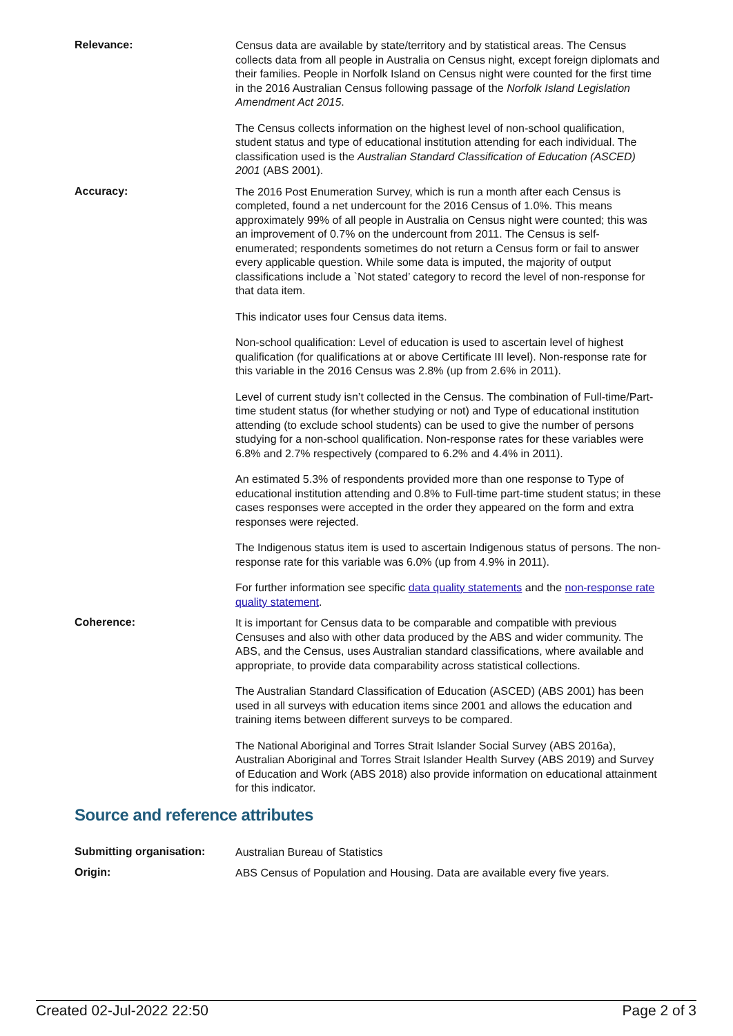Relevance:
Census data are available by state/territory and by statistical areas. The Census collects data from all people in Australia on Census night, except foreign diplomats and their families. People in Norfolk Island on Census night were counted for the first time in the 2016 Australian Census following passage of the Norfolk Island Legislation Amendment Act 2015.
The Census collects information on the highest level of non-school qualification, student status and type of educational institution attending for each individual. The classification used is the Australian Standard Classification of Education (ASCED) 2001 (ABS 2001).
Accuracy:
The 2016 Post Enumeration Survey, which is run a month after each Census is completed, found a net undercount for the 2016 Census of 1.0%. This means approximately 99% of all people in Australia on Census night were counted; this was an improvement of 0.7% on the undercount from 2011. The Census is self-enumerated; respondents sometimes do not return a Census form or fail to answer every applicable question. While some data is imputed, the majority of output classifications include a `Not stated’ category to record the level of non-response for that data item.
This indicator uses four Census data items.
Non-school qualification: Level of education is used to ascertain level of highest qualification (for qualifications at or above Certificate III level). Non-response rate for this variable in the 2016 Census was 2.8% (up from 2.6% in 2011).
Level of current study isn’t collected in the Census. The combination of Full-time/Part-time student status (for whether studying or not) and Type of educational institution attending (to exclude school students) can be used to give the number of persons studying for a non-school qualification. Non-response rates for these variables were 6.8% and 2.7% respectively (compared to 6.2% and 4.4% in 2011).
An estimated 5.3% of respondents provided more than one response to Type of educational institution attending and 0.8% to Full-time part-time student status; in these cases responses were accepted in the order they appeared on the form and extra responses were rejected.
The Indigenous status item is used to ascertain Indigenous status of persons. The non-response rate for this variable was 6.0% (up from 4.9% in 2011).
For further information see specific data quality statements and the non-response rate quality statement.
Coherence:
It is important for Census data to be comparable and compatible with previous Censuses and also with other data produced by the ABS and wider community. The ABS, and the Census, uses Australian standard classifications, where available and appropriate, to provide data comparability across statistical collections.
The Australian Standard Classification of Education (ASCED) (ABS 2001) has been used in all surveys with education items since 2001 and allows the education and training items between different surveys to be compared.
The National Aboriginal and Torres Strait Islander Social Survey (ABS 2016a), Australian Aboriginal and Torres Strait Islander Health Survey (ABS 2019) and Survey of Education and Work (ABS 2018) also provide information on educational attainment for this indicator.
Source and reference attributes
Submitting organisation:
Australian Bureau of Statistics
Origin:
ABS Census of Population and Housing. Data are available every five years.
Created 02-Jul-2022 22:50 Page 2 of 3